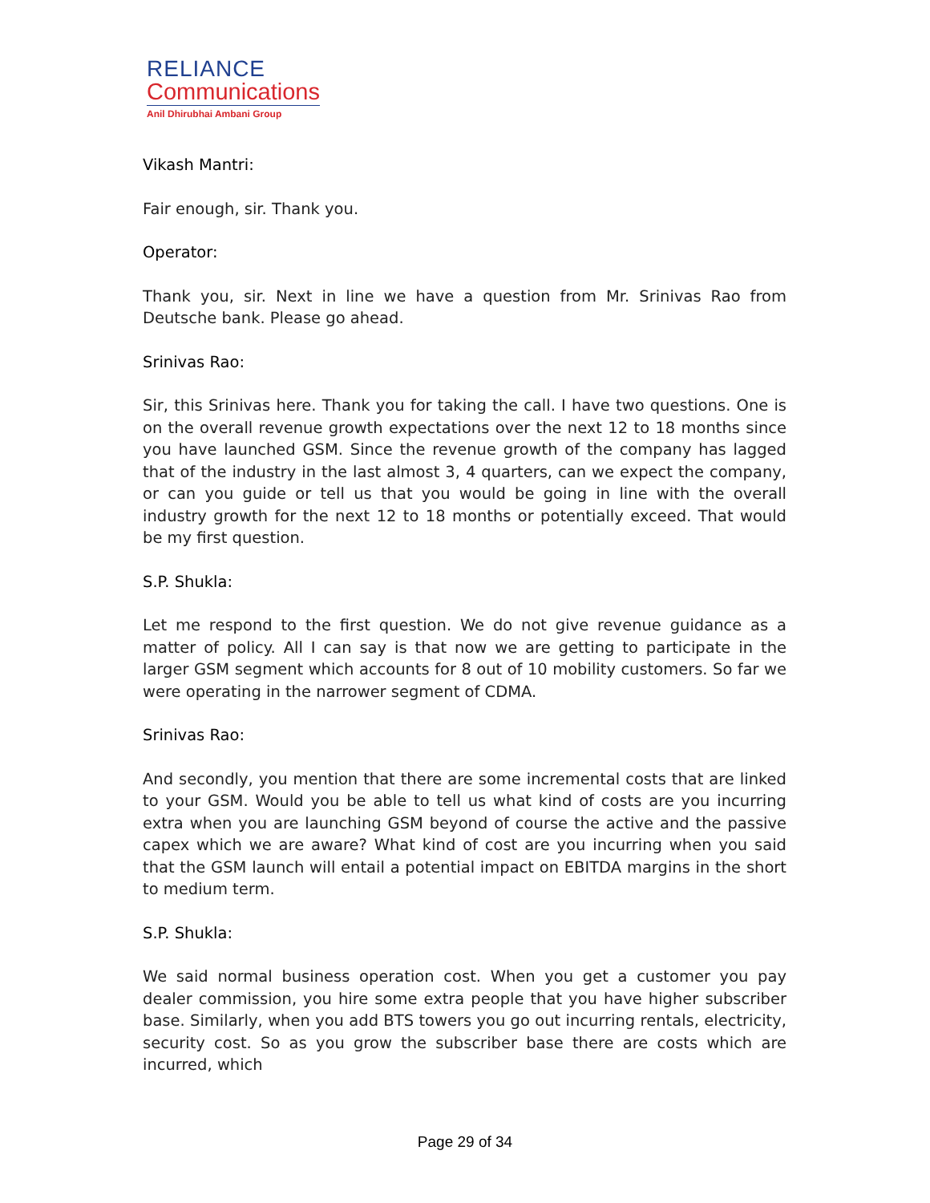RELIANCE
Communications
Anil Dhirubhai Ambani Group
Vikash Mantri:
Fair enough, sir. Thank you.
Operator:
Thank you, sir. Next in line we have a question from Mr. Srinivas Rao from Deutsche bank. Please go ahead.
Srinivas Rao:
Sir, this Srinivas here. Thank you for taking the call. I have two questions. One is on the overall revenue growth expectations over the next 12 to 18 months since you have launched GSM. Since the revenue growth of the company has lagged that of the industry in the last almost 3, 4 quarters, can we expect the company, or can you guide or tell us that you would be going in line with the overall industry growth for the next 12 to 18 months or potentially exceed. That would be my first question.
S.P. Shukla:
Let me respond to the first question. We do not give revenue guidance as a matter of policy. All I can say is that now we are getting to participate in the larger GSM segment which accounts for 8 out of 10 mobility customers. So far we were operating in the narrower segment of CDMA.
Srinivas Rao:
And secondly, you mention that there are some incremental costs that are linked to your GSM. Would you be able to tell us what kind of costs are you incurring extra when you are launching GSM beyond of course the active and the passive capex which we are aware? What kind of cost are you incurring when you said that the GSM launch will entail a potential impact on EBITDA margins in the short to medium term.
S.P. Shukla:
We said normal business operation cost. When you get a customer you pay dealer commission, you hire some extra people that you have higher subscriber base. Similarly, when you add BTS towers you go out incurring rentals, electricity, security cost. So as you grow the subscriber base there are costs which are incurred, which
Page 29 of 34